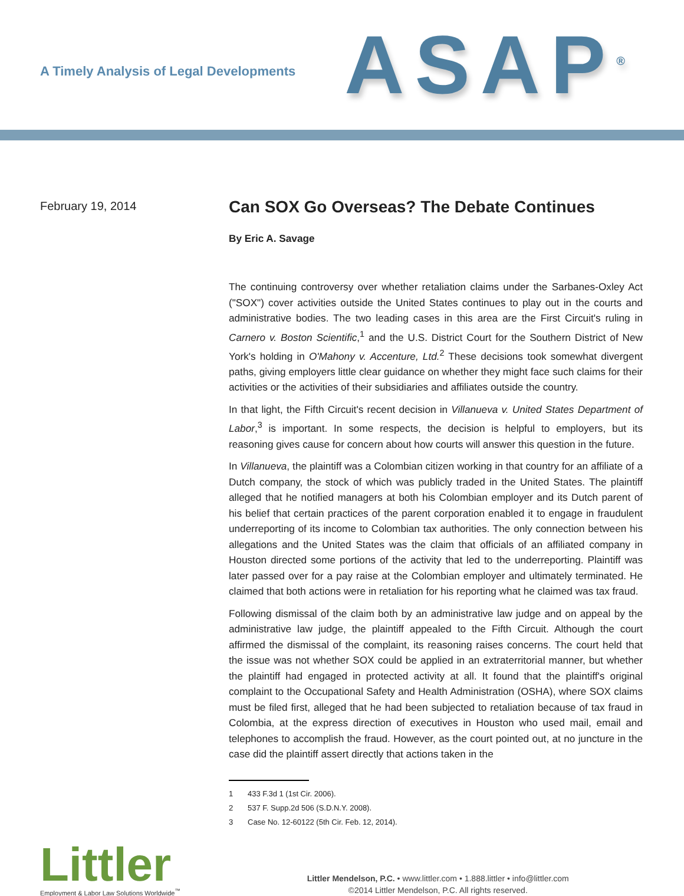A Timely Analysis of Legal Developments
ASAP<sup>®</sup>
February 19, 2014
Can SOX Go Overseas? The Debate Continues
By Eric A. Savage
The continuing controversy over whether retaliation claims under the Sarbanes-Oxley Act ("SOX") cover activities outside the United States continues to play out in the courts and administrative bodies. The two leading cases in this area are the First Circuit's ruling in Carnero v. Boston Scientific,<sup>1</sup> and the U.S. District Court for the Southern District of New York's holding in O'Mahony v. Accenture, Ltd.<sup>2</sup> These decisions took somewhat divergent paths, giving employers little clear guidance on whether they might face such claims for their activities or the activities of their subsidiaries and affiliates outside the country.
In that light, the Fifth Circuit's recent decision in Villanueva v. United States Department of Labor,<sup>3</sup> is important. In some respects, the decision is helpful to employers, but its reasoning gives cause for concern about how courts will answer this question in the future.
In Villanueva, the plaintiff was a Colombian citizen working in that country for an affiliate of a Dutch company, the stock of which was publicly traded in the United States. The plaintiff alleged that he notified managers at both his Colombian employer and its Dutch parent of his belief that certain practices of the parent corporation enabled it to engage in fraudulent underreporting of its income to Colombian tax authorities. The only connection between his allegations and the United States was the claim that officials of an affiliated company in Houston directed some portions of the activity that led to the underreporting. Plaintiff was later passed over for a pay raise at the Colombian employer and ultimately terminated. He claimed that both actions were in retaliation for his reporting what he claimed was tax fraud.
Following dismissal of the claim both by an administrative law judge and on appeal by the administrative law judge, the plaintiff appealed to the Fifth Circuit. Although the court affirmed the dismissal of the complaint, its reasoning raises concerns. The court held that the issue was not whether SOX could be applied in an extraterritorial manner, but whether the plaintiff had engaged in protected activity at all. It found that the plaintiff's original complaint to the Occupational Safety and Health Administration (OSHA), where SOX claims must be filed first, alleged that he had been subjected to retaliation because of tax fraud in Colombia, at the express direction of executives in Houston who used mail, email and telephones to accomplish the fraud. However, as the court pointed out, at no juncture in the case did the plaintiff assert directly that actions taken in the
1 433 F.3d 1 (1st Cir. 2006).
2 537 F. Supp.2d 506 (S.D.N.Y. 2008).
3 Case No. 12-60122 (5th Cir. Feb. 12, 2014).
Littler
Employment & Labor Law Solutions Worldwide<sup>™</sup>
Littler Mendelson, P.C. • www.littler.com • 1.888.littler • info@littler.com
©2014 Littler Mendelson, P.C. All rights reserved.